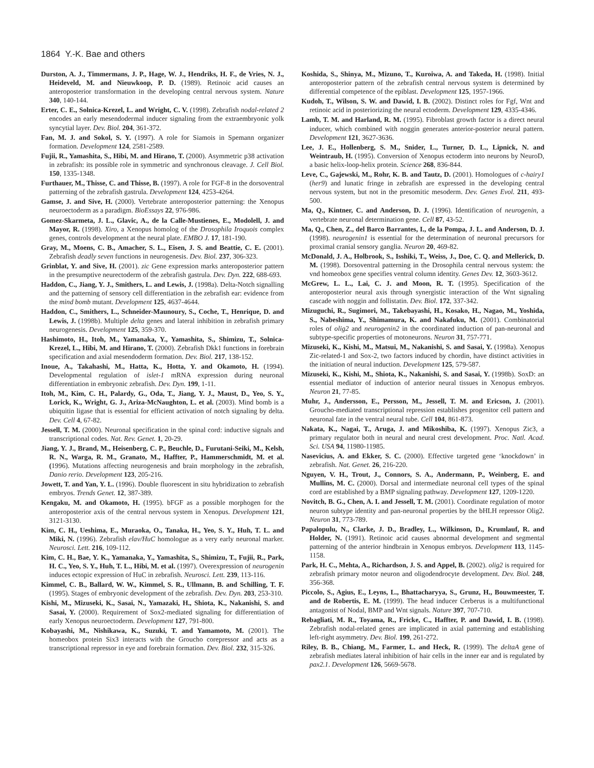1864 Y.-K. Bae and others
Durston, A. J., Timmermans, J. P., Hage, W. J., Hendriks, H. F., de Vries, N. J., Heideveld, M. and Nieuwkoop, P. D. (1989). Retinoic acid causes an anteroposterior transformation in the developing central nervous system. Nature 340, 140-144.
Erter, C. E., Solnica-Krezel, L. and Wright, C. V. (1998). Zebrafish nodal-related 2 encodes an early mesendodermal inducer signaling from the extraembryonic yolk syncytial layer. Dev. Biol. 204, 361-372.
Fan, M. J. and Sokol, S. Y. (1997). A role for Siamois in Spemann organizer formation. Development 124, 2581-2589.
Fujii, R., Yamashita, S., Hibi, M. and Hirano, T. (2000). Asymmetric p38 activation in zebrafish: its possible role in symmetric and synchronous cleavage. J. Cell Biol. 150, 1335-1348.
Furthauer, M., Thisse, C. and Thisse, B. (1997). A role for FGF-8 in the dorsoventral patterning of the zebrafish gastrula. Development 124, 4253-4264.
Gamse, J. and Sive, H. (2000). Vertebrate anteroposterior patterning: the Xenopus neuroectoderm as a paradigm. BioEssays 22, 976-986.
Gomez-Skarmeta, J. L., Glavic, A., de la Calle-Mustienes, E., Modolell, J. and Mayor, R. (1998). Xiro, a Xenopus homolog of the Drosophila Iroquois complex genes, controls development at the neural plate. EMBO J. 17, 181-190.
Gray, M., Moens, C. B., Amacher, S. L., Eisen, J. S. and Beattie, C. E. (2001). Zebrafish deadly seven functions in neurogenesis. Dev. Biol. 237, 306-323.
Grinblat, Y. and Sive, H. (2001). zic Gene expression marks anteroposterior pattern in the presumptive neurectoderm of the zebrafish gastrula. Dev. Dyn. 222, 688-693.
Haddon, C., Jiang, Y. J., Smithers, L. and Lewis, J. (1998a). Delta-Notch signalling and the patterning of sensory cell differentiation in the zebrafish ear: evidence from the mind bomb mutant. Development 125, 4637-4644.
Haddon, C., Smithers, L., Schneider-Maunoury, S., Coche, T., Henrique, D. and Lewis, J. (1998b). Multiple delta genes and lateral inhibition in zebrafish primary neurogenesis. Development 125, 359-370.
Hashimoto, H., Itoh, M., Yamanaka, Y., Yamashita, S., Shimizu, T., Solnica-Krezel, L., Hibi, M. and Hirano, T. (2000). Zebrafish Dkk1 functions in forebrain specification and axial mesendoderm formation. Dev. Biol. 217, 138-152.
Inoue, A., Takahashi, M., Hatta, K., Hotta, Y. and Okamoto, H. (1994). Developmental regulation of islet-1 mRNA expression during neuronal differentiation in embryonic zebrafish. Dev. Dyn. 199, 1-11.
Itoh, M., Kim, C. H., Palardy, G., Oda, T., Jiang, Y. J., Maust, D., Yeo, S. Y., Lorick, K., Wright, G. J., Ariza-McNaughton, L. et al. (2003). Mind bomb is a ubiquitin ligase that is essential for efficient activation of notch signaling by delta. Dev. Cell 4, 67-82.
Jessell, T. M. (2000). Neuronal specification in the spinal cord: inductive signals and transcriptional codes. Nat. Rev. Genet. 1, 20-29.
Jiang, Y. J., Brand, M., Heisenberg, C. P., Beuchle, D., Furutani-Seiki, M., Kelsh, R. N., Warga, R. M., Granato, M., Haffter, P., Hammerschmidt, M. et al. (1996). Mutations affecting neurogenesis and brain morphology in the zebrafish, Danio rerio. Development 123, 205-216.
Jowett, T. and Yan, Y. L. (1996). Double fluorescent in situ hybridization to zebrafish embryos. Trends Genet. 12, 387-389.
Kengaku, M. and Okamoto, H. (1995). bFGF as a possible morphogen for the anteroposterior axis of the central nervous system in Xenopus. Development 121, 3121-3130.
Kim, C. H., Ueshima, E., Muraoka, O., Tanaka, H., Yeo, S. Y., Huh, T. L. and Miki, N. (1996). Zebrafish elav/HuC homologue as a very early neuronal marker. Neurosci. Lett. 216, 109-112.
Kim, C. H., Bae, Y. K., Yamanaka, Y., Yamashita, S., Shimizu, T., Fujii, R., Park, H. C., Yeo, S. Y., Huh, T. L., Hibi, M. et al. (1997). Overexpression of neurogenin induces ectopic expression of HuC in zebrafish. Neurosci. Lett. 239, 113-116.
Kimmel, C. B., Ballard, W. W., Kimmel, S. R., Ullmann, B. and Schilling, T. F. (1995). Stages of embryonic development of the zebrafish. Dev. Dyn. 203, 253-310.
Kishi, M., Mizuseki, K., Sasai, N., Yamazaki, H., Shiota, K., Nakanishi, S. and Sasai, Y. (2000). Requirement of Sox2-mediated signaling for differentiation of early Xenopus neuroectoderm. Development 127, 791-800.
Kobayashi, M., Nishikawa, K., Suzuki, T. and Yamamoto, M. (2001). The homeobox protein Six3 interacts with the Groucho corepressor and acts as a transcriptional repressor in eye and forebrain formation. Dev. Biol. 232, 315-326.
Koshida, S., Shinya, M., Mizuno, T., Kuroiwa, A. and Takeda, H. (1998). Initial anteroposterior pattern of the zebrafish central nervous system is determined by differential competence of the epiblast. Development 125, 1957-1966.
Kudoh, T., Wilson, S. W. and Dawid, I. B. (2002). Distinct roles for Fgf, Wnt and retinoic acid in posteriorizing the neural ectoderm. Development 129, 4335-4346.
Lamb, T. M. and Harland, R. M. (1995). Fibroblast growth factor is a direct neural inducer, which combined with noggin generates anterior-posterior neural pattern. Development 121, 3627-3636.
Lee, J. E., Hollenberg, S. M., Snider, L., Turner, D. L., Lipnick, N. and Weintraub, H. (1995). Conversion of Xenopus ectoderm into neurons by NeuroD, a basic helix-loop-helix protein. Science 268, 836-844.
Leve, C., Gajewski, M., Rohr, K. B. and Tautz, D. (2001). Homologues of c-hairy1 (her9) and lunatic fringe in zebrafish are expressed in the developing central nervous system, but not in the presomitic mesoderm. Dev. Genes Evol. 211, 493-500.
Ma, Q., Kintner, C. and Anderson, D. J. (1996). Identification of neurogenin, a vertebrate neuronal determination gene. Cell 87, 43-52.
Ma, Q., Chen, Z., del Barco Barrantes, I., de la Pompa, J. L. and Anderson, D. J. (1998). neurogenin1 is essential for the determination of neuronal precursors for proximal cranial sensory ganglia. Neuron 20, 469-82.
McDonald, J. A., Holbrook, S., Isshiki, T., Weiss, J., Doe, C. Q. and Mellerick, D. M. (1998). Dorsoventral patterning in the Drosophila central nervous system: the vnd homeobox gene specifies ventral column identity. Genes Dev. 12, 3603-3612.
McGrew, L. L., Lai, C. J. and Moon, R. T. (1995). Specification of the anteroposterior neural axis through synergistic interaction of the Wnt signaling cascade with noggin and follistatin. Dev. Biol. 172, 337-342.
Mizuguchi, R., Sugimori, M., Takebayashi, H., Kosako, H., Nagao, M., Yoshida, S., Nabeshima, Y., Shimamura, K. and Nakafuku, M. (2001). Combinatorial roles of olig2 and neurogenin2 in the coordinated induction of pan-neuronal and subtype-specific properties of motoneurons. Neuron 31, 757-771.
Mizuseki, K., Kishi, M., Matsui, M., Nakanishi, S. and Sasai, Y. (1998a). Xenopus Zic-related-1 and Sox-2, two factors induced by chordin, have distinct activities in the initiation of neural induction. Development 125, 579-587.
Mizuseki, K., Kishi, M., Shiota, K., Nakanishi, S. and Sasai, Y. (1998b). SoxD: an essential mediator of induction of anterior neural tissues in Xenopus embryos. Neuron 21, 77-85.
Muhr, J., Andersson, E., Persson, M., Jessell, T. M. and Ericson, J. (2001). Groucho-mediated transcriptional repression establishes progenitor cell pattern and neuronal fate in the ventral neural tube. Cell 104, 861-873.
Nakata, K., Nagai, T., Aruga, J. and Mikoshiba, K. (1997). Xenopus Zic3, a primary regulator both in neural and neural crest development. Proc. Natl. Acad. Sci. USA 94, 11980-11985.
Nasevicius, A. and Ekker, S. C. (2000). Effective targeted gene ‘knockdown’ in zebrafish. Nat. Genet. 26, 216-220.
Nguyen, V. H., Trout, J., Connors, S. A., Andermann, P., Weinberg, E. and Mullins, M. C. (2000). Dorsal and intermediate neuronal cell types of the spinal cord are established by a BMP signaling pathway. Development 127, 1209-1220.
Novitch, B. G., Chen, A. I. and Jessell, T. M. (2001). Coordinate regulation of motor neuron subtype identity and pan-neuronal properties by the bHLH repressor Olig2. Neuron 31, 773-789.
Papalopulu, N., Clarke, J. D., Bradley, L., Wilkinson, D., Krumlauf, R. and Holder, N. (1991). Retinoic acid causes abnormal development and segmental patterning of the anterior hindbrain in Xenopus embryos. Development 113, 1145-1158.
Park, H. C., Mehta, A., Richardson, J. S. and Appel, B. (2002). olig2 is required for zebrafish primary motor neuron and oligodendrocyte development. Dev. Biol. 248, 356-368.
Piccolo, S., Agius, E., Leyns, L., Bhattacharyya, S., Grunz, H., Bouwmeester, T. and de Robertis, E. M. (1999). The head inducer Cerberus is a multifunctional antagonist of Nodal, BMP and Wnt signals. Nature 397, 707-710.
Rebagliati, M. R., Toyama, R., Fricke, C., Haffter, P. and Dawid, I. B. (1998). Zebrafish nodal-related genes are implicated in axial patterning and establishing left-right asymmetry. Dev. Biol. 199, 261-272.
Riley, B. B., Chiang, M., Farmer, L. and Heck, R. (1999). The deltaA gene of zebrafish mediates lateral inhibition of hair cells in the inner ear and is regulated by pax2.1. Development 126, 5669-5678.